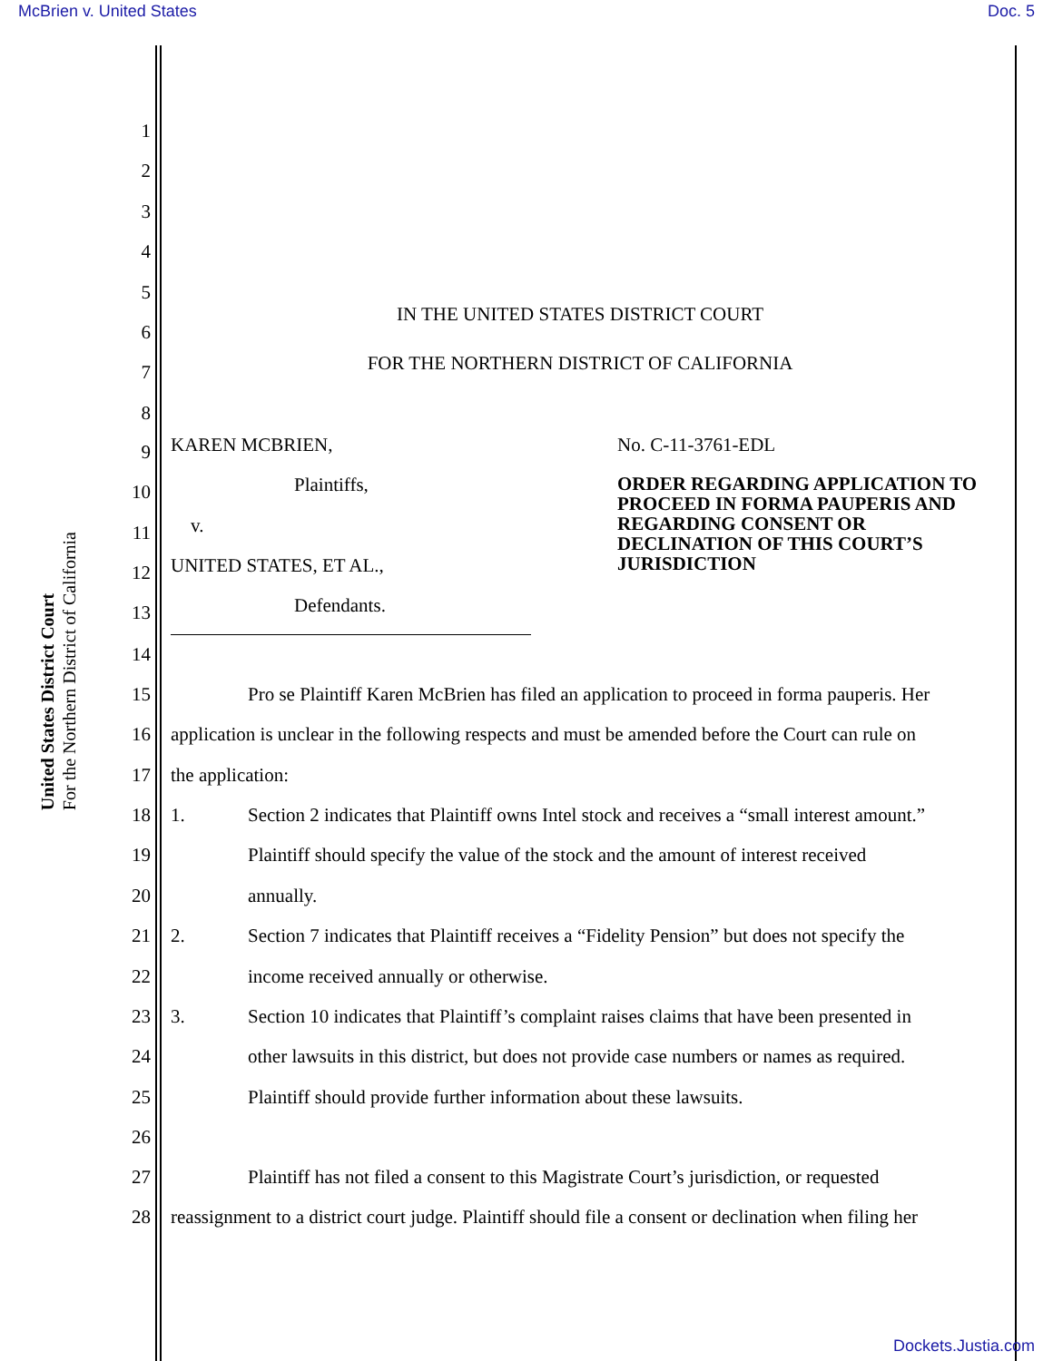McBrien v. United States Doc. 5
United States District Court
For the Northern District of California
1
2
3
4
5 IN THE UNITED STATES DISTRICT COURT
6
7 FOR THE NORTHERN DISTRICT OF CALIFORNIA
8
9 KAREN MCBRIEN, No. C-11-3761-EDL
10 Plaintiffs, ORDER REGARDING APPLICATION TO PROCEED IN FORMA PAUPERIS AND REGARDING CONSENT OR DECLINATION OF THIS COURT’S JURISDICTION
11 v.
12 UNITED STATES, ET AL.,
13 Defendants.
14
15 Pro se Plaintiff Karen McBrien has filed an application to proceed in forma pauperis. Her
16 application is unclear in the following respects and must be amended before the Court can rule on
17 the application:
18 1. Section 2 indicates that Plaintiff owns Intel stock and receives a “small interest amount.”
19 Plaintiff should specify the value of the stock and the amount of interest received
20 annually.
21 2. Section 7 indicates that Plaintiff receives a “Fidelity Pension” but does not specify the
22 income received annually or otherwise.
23 3. Section 10 indicates that Plaintiff’s complaint raises claims that have been presented in
24 other lawsuits in this district, but does not provide case numbers or names as required.
25 Plaintiff should provide further information about these lawsuits.
26
27 Plaintiff has not filed a consent to this Magistrate Court’s jurisdiction, or requested
28 reassignment to a district court judge. Plaintiff should file a consent or declination when filing her
Dockets.Justia.com